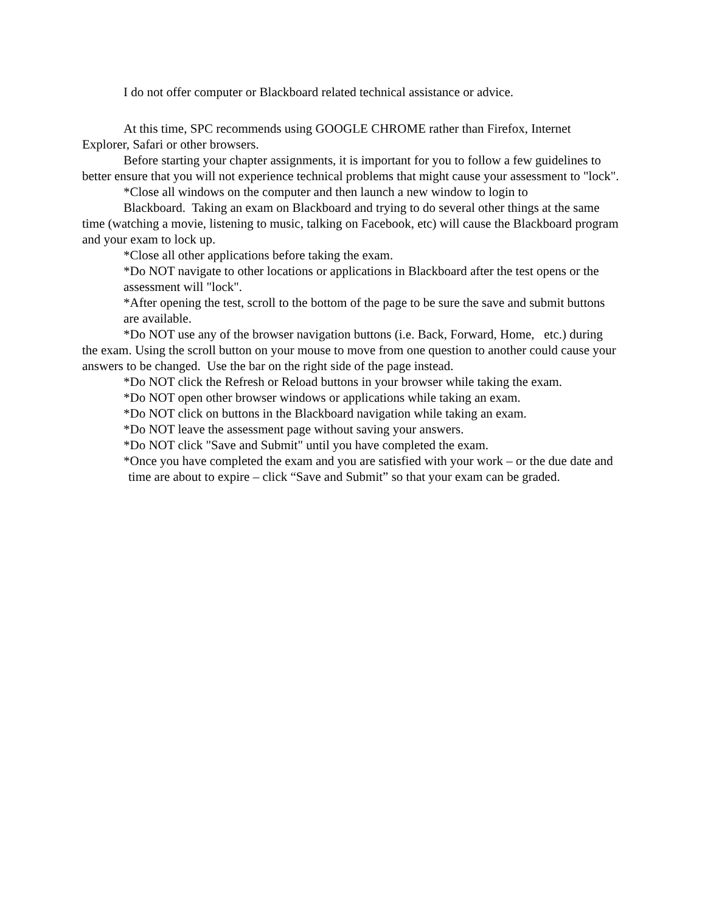I do not offer computer or Blackboard related technical assistance or advice.
At this time, SPC recommends using GOOGLE CHROME rather than Firefox, Internet Explorer, Safari or other browsers.
Before starting your chapter assignments, it is important for you to follow a few guidelines to better ensure that you will not experience technical problems that might cause your assessment to "lock".
*Close all windows on the computer and then launch a new window to login to
Blackboard. Taking an exam on Blackboard and trying to do several other things at the same time (watching a movie, listening to music, talking on Facebook, etc) will cause the Blackboard program and your exam to lock up.
*Close all other applications before taking the exam.
*Do NOT navigate to other locations or applications in Blackboard after the test opens or the assessment will "lock".
*After opening the test, scroll to the bottom of the page to be sure the save and submit buttons are available.
*Do NOT use any of the browser navigation buttons (i.e. Back, Forward, Home, etc.) during the exam. Using the scroll button on your mouse to move from one question to another could cause your answers to be changed. Use the bar on the right side of the page instead.
*Do NOT click the Refresh or Reload buttons in your browser while taking the exam.
*Do NOT open other browser windows or applications while taking an exam.
*Do NOT click on buttons in the Blackboard navigation while taking an exam.
*Do NOT leave the assessment page without saving your answers.
*Do NOT click "Save and Submit" until you have completed the exam.
*Once you have completed the exam and you are satisfied with your work – or the due date and time are about to expire – click “Save and Submit” so that your exam can be graded.